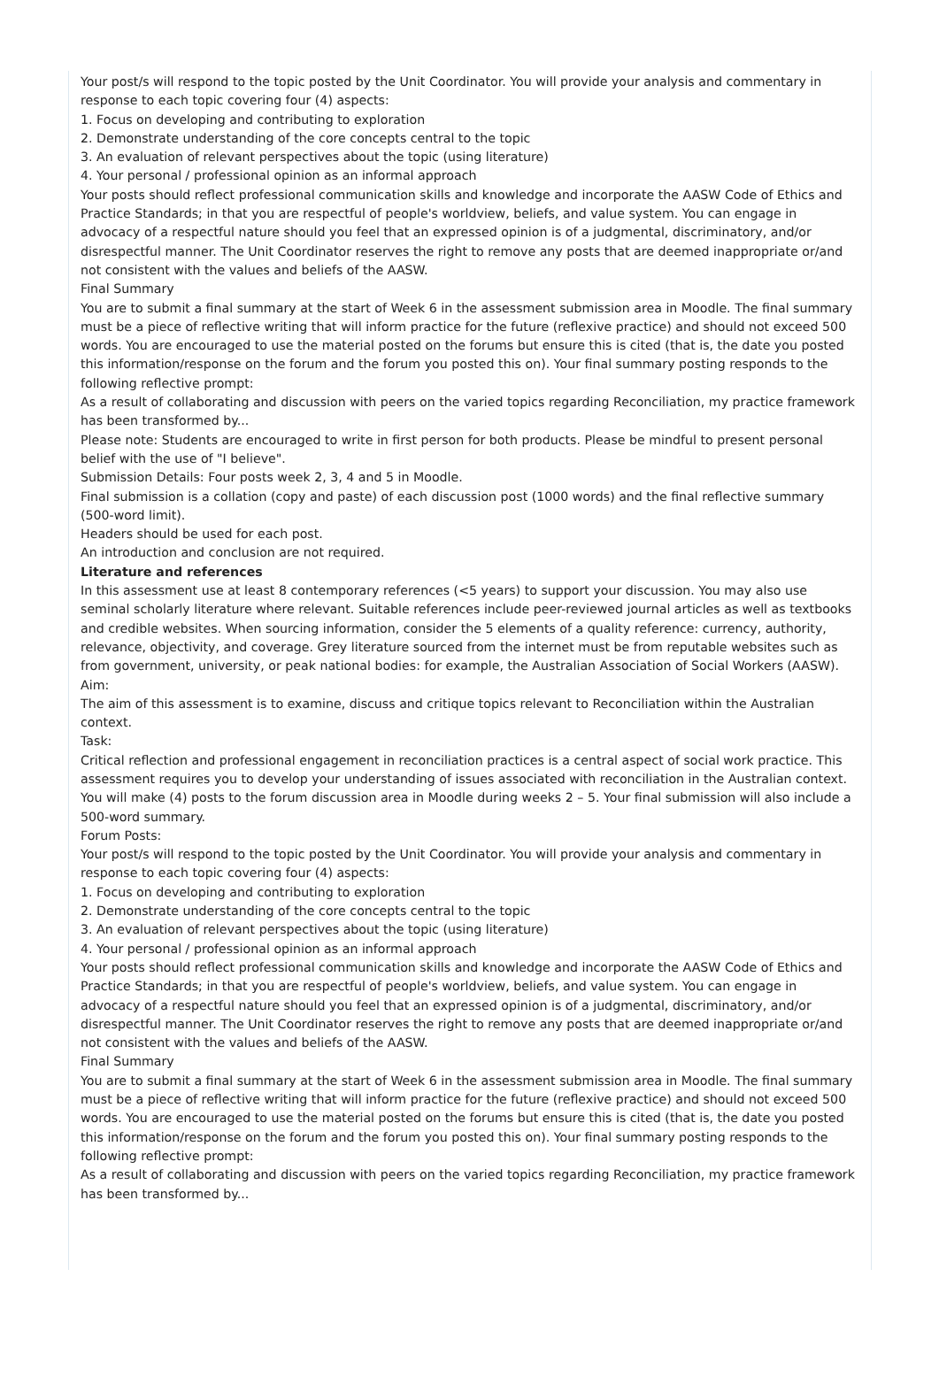Your post/s will respond to the topic posted by the Unit Coordinator. You will provide your analysis and commentary in response to each topic covering four (4) aspects:
1. Focus on developing and contributing to exploration
2. Demonstrate understanding of the core concepts central to the topic
3. An evaluation of relevant perspectives about the topic (using literature)
4. Your personal / professional opinion as an informal approach
Your posts should reflect professional communication skills and knowledge and incorporate the AASW Code of Ethics and Practice Standards; in that you are respectful of people's worldview, beliefs, and value system. You can engage in advocacy of a respectful nature should you feel that an expressed opinion is of a judgmental, discriminatory, and/or disrespectful manner. The Unit Coordinator reserves the right to remove any posts that are deemed inappropriate or/and not consistent with the values and beliefs of the AASW.
Final Summary
You are to submit a final summary at the start of Week 6 in the assessment submission area in Moodle. The final summary must be a piece of reflective writing that will inform practice for the future (reflexive practice) and should not exceed 500 words. You are encouraged to use the material posted on the forums but ensure this is cited (that is, the date you posted this information/response on the forum and the forum you posted this on). Your final summary posting responds to the following reflective prompt:
As a result of collaborating and discussion with peers on the varied topics regarding Reconciliation, my practice framework has been transformed by...
Please note: Students are encouraged to write in first person for both products. Please be mindful to present personal belief with the use of "I believe".
Submission Details: Four posts week 2, 3, 4 and 5 in Moodle.
Final submission is a collation (copy and paste) of each discussion post (1000 words) and the final reflective summary (500-word limit).
Headers should be used for each post.
An introduction and conclusion are not required.
Literature and references
In this assessment use at least 8 contemporary references (<5 years) to support your discussion. You may also use seminal scholarly literature where relevant. Suitable references include peer-reviewed journal articles as well as textbooks and credible websites. When sourcing information, consider the 5 elements of a quality reference: currency, authority, relevance, objectivity, and coverage. Grey literature sourced from the internet must be from reputable websites such as from government, university, or peak national bodies: for example, the Australian Association of Social Workers (AASW).
Aim:
The aim of this assessment is to examine, discuss and critique topics relevant to Reconciliation within the Australian context.
Task:
Critical reflection and professional engagement in reconciliation practices is a central aspect of social work practice. This assessment requires you to develop your understanding of issues associated with reconciliation in the Australian context.
You will make (4) posts to the forum discussion area in Moodle during weeks 2 – 5. Your final submission will also include a 500-word summary.
Forum Posts:
Your post/s will respond to the topic posted by the Unit Coordinator. You will provide your analysis and commentary in response to each topic covering four (4) aspects:
1. Focus on developing and contributing to exploration
2. Demonstrate understanding of the core concepts central to the topic
3. An evaluation of relevant perspectives about the topic (using literature)
4. Your personal / professional opinion as an informal approach
Your posts should reflect professional communication skills and knowledge and incorporate the AASW Code of Ethics and Practice Standards; in that you are respectful of people's worldview, beliefs, and value system. You can engage in advocacy of a respectful nature should you feel that an expressed opinion is of a judgmental, discriminatory, and/or disrespectful manner. The Unit Coordinator reserves the right to remove any posts that are deemed inappropriate or/and not consistent with the values and beliefs of the AASW.
Final Summary
You are to submit a final summary at the start of Week 6 in the assessment submission area in Moodle. The final summary must be a piece of reflective writing that will inform practice for the future (reflexive practice) and should not exceed 500 words. You are encouraged to use the material posted on the forums but ensure this is cited (that is, the date you posted this information/response on the forum and the forum you posted this on). Your final summary posting responds to the following reflective prompt:
As a result of collaborating and discussion with peers on the varied topics regarding Reconciliation, my practice framework has been transformed by...